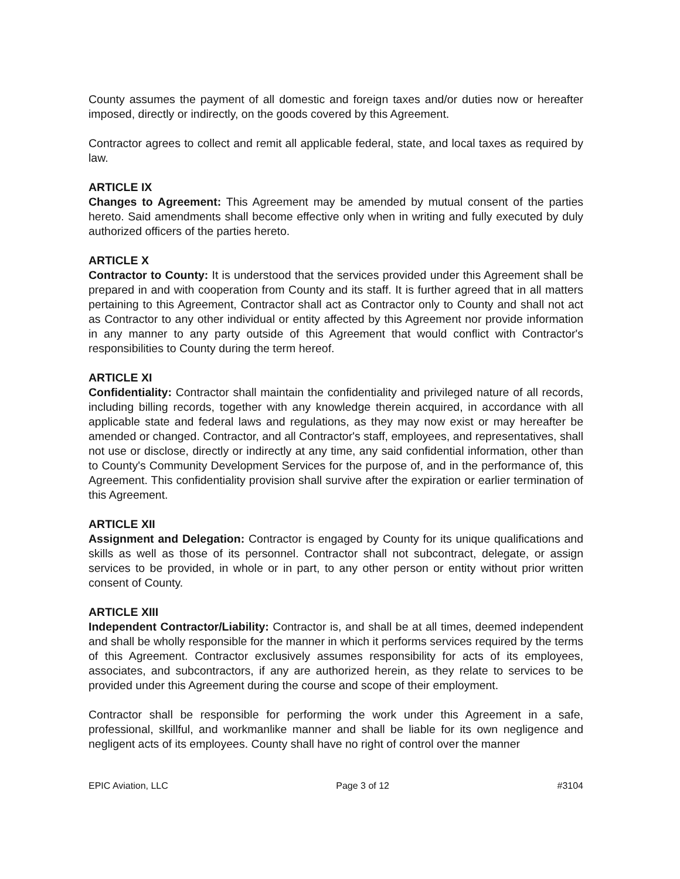County assumes the payment of all domestic and foreign taxes and/or duties now or hereafter imposed, directly or indirectly, on the goods covered by this Agreement.
Contractor agrees to collect and remit all applicable federal, state, and local taxes as required by law.
ARTICLE IX
Changes to Agreement: This Agreement may be amended by mutual consent of the parties hereto. Said amendments shall become effective only when in writing and fully executed by duly authorized officers of the parties hereto.
ARTICLE X
Contractor to County: It is understood that the services provided under this Agreement shall be prepared in and with cooperation from County and its staff. It is further agreed that in all matters pertaining to this Agreement, Contractor shall act as Contractor only to County and shall not act as Contractor to any other individual or entity affected by this Agreement nor provide information in any manner to any party outside of this Agreement that would conflict with Contractor's responsibilities to County during the term hereof.
ARTICLE XI
Confidentiality: Contractor shall maintain the confidentiality and privileged nature of all records, including billing records, together with any knowledge therein acquired, in accordance with all applicable state and federal laws and regulations, as they may now exist or may hereafter be amended or changed. Contractor, and all Contractor's staff, employees, and representatives, shall not use or disclose, directly or indirectly at any time, any said confidential information, other than to County's Community Development Services for the purpose of, and in the performance of, this Agreement. This confidentiality provision shall survive after the expiration or earlier termination of this Agreement.
ARTICLE XII
Assignment and Delegation: Contractor is engaged by County for its unique qualifications and skills as well as those of its personnel. Contractor shall not subcontract, delegate, or assign services to be provided, in whole or in part, to any other person or entity without prior written consent of County.
ARTICLE XIII
Independent Contractor/Liability: Contractor is, and shall be at all times, deemed independent and shall be wholly responsible for the manner in which it performs services required by the terms of this Agreement. Contractor exclusively assumes responsibility for acts of its employees, associates, and subcontractors, if any are authorized herein, as they relate to services to be provided under this Agreement during the course and scope of their employment.
Contractor shall be responsible for performing the work under this Agreement in a safe, professional, skillful, and workmanlike manner and shall be liable for its own negligence and negligent acts of its employees. County shall have no right of control over the manner
EPIC Aviation, LLC Page 3 of 12 #3104